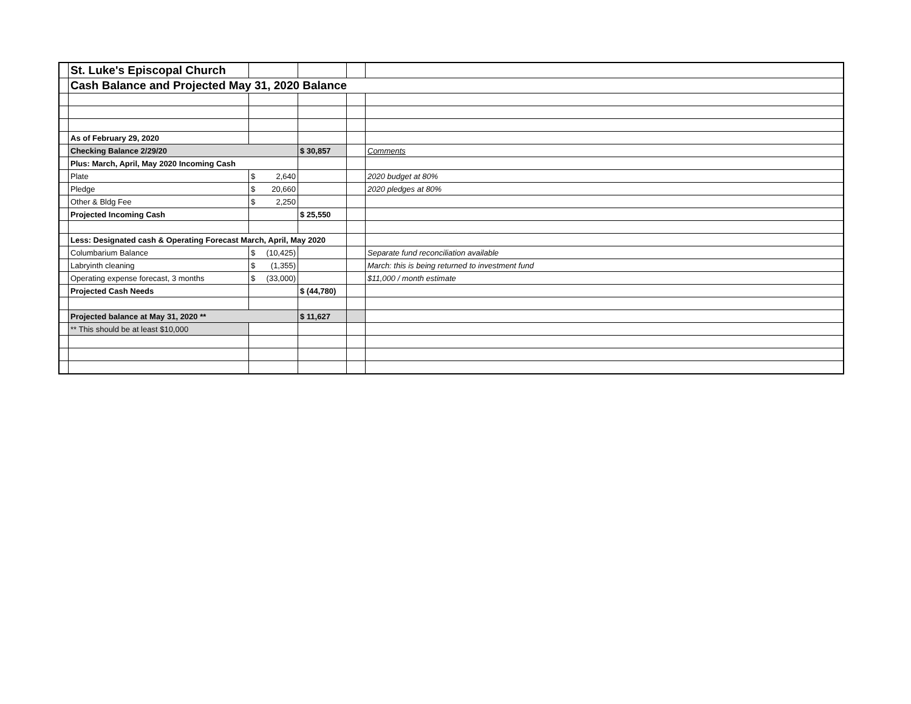| | St. Luke's Episcopal Church | | | | |
| | Cash Balance and Projected May 31, 2020 Balance | | | | |
| | As of February 29, 2020 | | | | |
| | Checking Balance 2/29/20 | | $ 30,857 | | Comments |
| | Plus: March, April, May 2020 Incoming Cash | | | | |
| | Plate | $ 2,640 | | | 2020 budget at 80% |
| | Pledge | $ 20,660 | | | 2020 pledges at 80% |
| | Other & Bldg Fee | $ 2,250 | | | |
| | Projected Incoming Cash | | $ 25,550 | | |
| | Less: Designated cash & Operating Forecast March, April, May 2020 | | | | |
| | Columbarium Balance | $ (10,425) | | | Separate fund reconciliation available |
| | Labryinth cleaning | $ (1,355) | | | March: this is being returned to investment fund |
| | Operating expense forecast, 3 months | $ (33,000) | | | $11,000 / month estimate |
| | Projected Cash Needs | | $ (44,780) | | |
| | Projected balance at May 31, 2020 ** | | $ 11,627 | | |
| | ** This should be at least $10,000 | | | | |